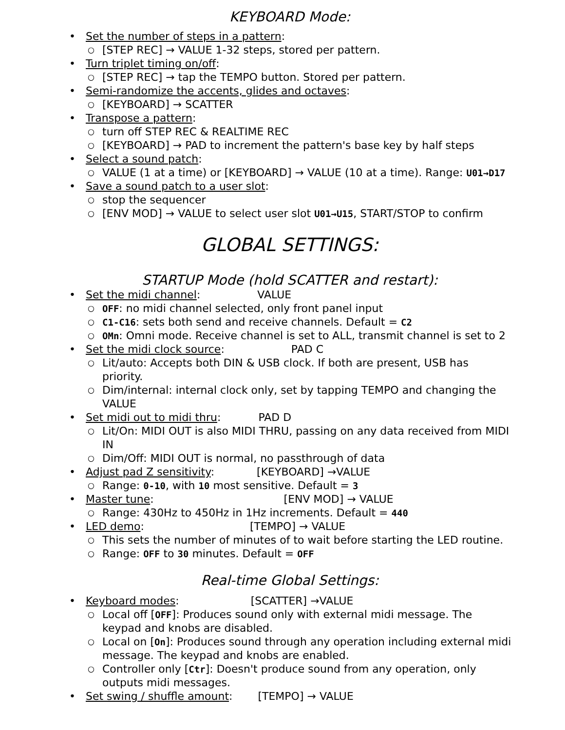KEYBOARD Mode:
• Set the number of steps in a pattern:
○ [STEP REC] → VALUE 1-32 steps, stored per pattern.
• Turn triplet timing on/off:
○ [STEP REC] → tap the TEMPO button. Stored per pattern.
• Semi-randomize the accents, glides and octaves:
○ [KEYBOARD] → SCATTER
• Transpose a pattern:
○ turn off STEP REC & REALTIME REC
○ [KEYBOARD] → PAD to increment the pattern's base key by half steps
• Select a sound patch:
○ VALUE (1 at a time) or [KEYBOARD] → VALUE (10 at a time). Range: U01→D17
• Save a sound patch to a user slot:
○ stop the sequencer
○ [ENV MOD] → VALUE to select user slot U01→U15, START/STOP to confirm
GLOBAL SETTINGS:
STARTUP Mode (hold SCATTER and restart):
• Set the midi channel: VALUE
○ OFF: no midi channel selected, only front panel input
○ C1-C16: sets both send and receive channels. Default = C2
○ OMn: Omni mode. Receive channel is set to ALL, transmit channel is set to 2
• Set the midi clock source: PAD C
○ Lit/auto: Accepts both DIN & USB clock. If both are present, USB has priority.
○ Dim/internal: internal clock only, set by tapping TEMPO and changing the VALUE
• Set midi out to midi thru: PAD D
○ Lit/On: MIDI OUT is also MIDI THRU, passing on any data received from MIDI IN
○ Dim/Off: MIDI OUT is normal, no passthrough of data
• Adjust pad Z sensitivity: [KEYBOARD] →VALUE
○ Range: 0-10, with 10 most sensitive. Default = 3
• Master tune: [ENV MOD] → VALUE
○ Range: 430Hz to 450Hz in 1Hz increments. Default = 440
• LED demo: [TEMPO] → VALUE
○ This sets the number of minutes of to wait before starting the LED routine.
○ Range: OFF to 30 minutes. Default = OFF
Real-time Global Settings:
• Keyboard modes: [SCATTER] →VALUE
○ Local off [OFF]: Produces sound only with external midi message. The keypad and knobs are disabled.
○ Local on [On]: Produces sound through any operation including external midi message. The keypad and knobs are enabled.
○ Controller only [Ctr]: Doesn't produce sound from any operation, only outputs midi messages.
• Set swing / shuffle amount: [TEMPO] → VALUE